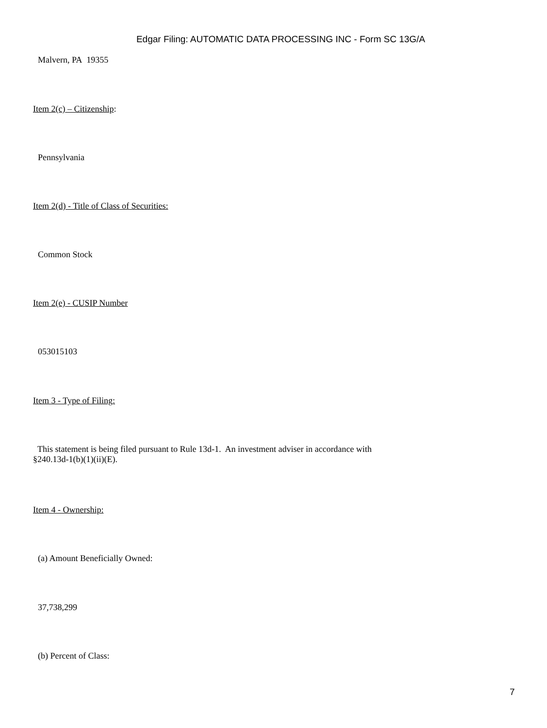Edgar Filing: AUTOMATIC DATA PROCESSING INC - Form SC 13G/A
Malvern, PA 19355
Item 2(c) – Citizenship:
Pennsylvania
Item 2(d) - Title of Class of Securities:
Common Stock
Item 2(e) - CUSIP Number
053015103
Item 3 - Type of Filing:
This statement is being filed pursuant to Rule 13d-1. An investment adviser in accordance with
§240.13d-1(b)(1)(ii)(E).
Item 4 - Ownership:
(a) Amount Beneficially Owned:
37,738,299
(b) Percent of Class:
7